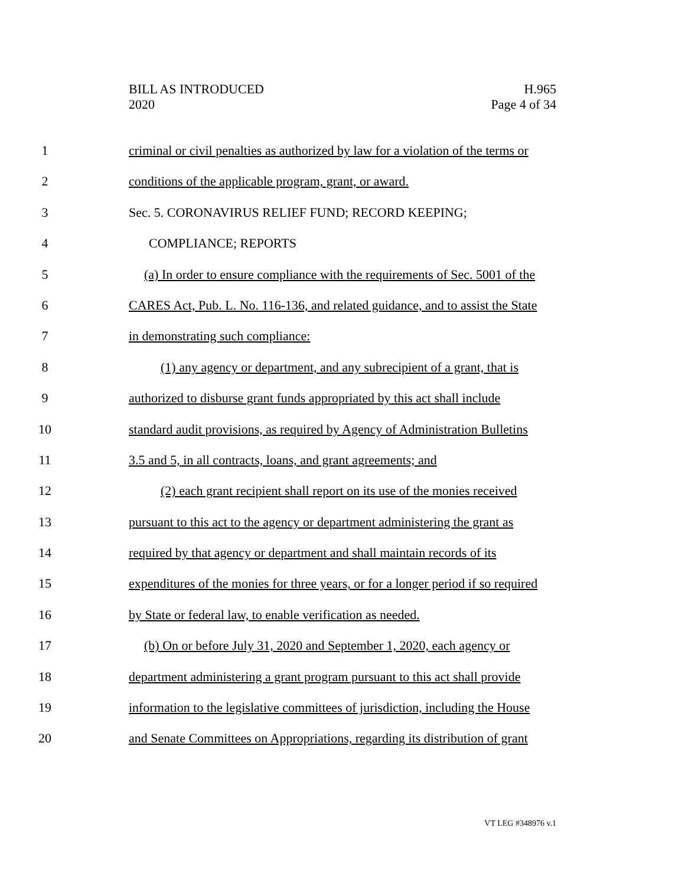BILL AS INTRODUCED
2020
H.965
Page 4 of 34
1 criminal or civil penalties as authorized by law for a violation of the terms or
2 conditions of the applicable program, grant, or award.
3 Sec. 5. CORONAVIRUS RELIEF FUND; RECORD KEEPING;
4 COMPLIANCE; REPORTS
5 (a) In order to ensure compliance with the requirements of Sec. 5001 of the
6 CARES Act, Pub. L. No. 116-136, and related guidance, and to assist the State
7 in demonstrating such compliance:
8 (1) any agency or department, and any subrecipient of a grant, that is
9 authorized to disburse grant funds appropriated by this act shall include
10 standard audit provisions, as required by Agency of Administration Bulletins
11 3.5 and 5, in all contracts, loans, and grant agreements; and
12 (2) each grant recipient shall report on its use of the monies received
13 pursuant to this act to the agency or department administering the grant as
14 required by that agency or department and shall maintain records of its
15 expenditures of the monies for three years, or for a longer period if so required
16 by State or federal law, to enable verification as needed.
17 (b) On or before July 31, 2020 and September 1, 2020, each agency or
18 department administering a grant program pursuant to this act shall provide
19 information to the legislative committees of jurisdiction, including the House
20 and Senate Committees on Appropriations, regarding its distribution of grant
VT LEG #348976 v.1